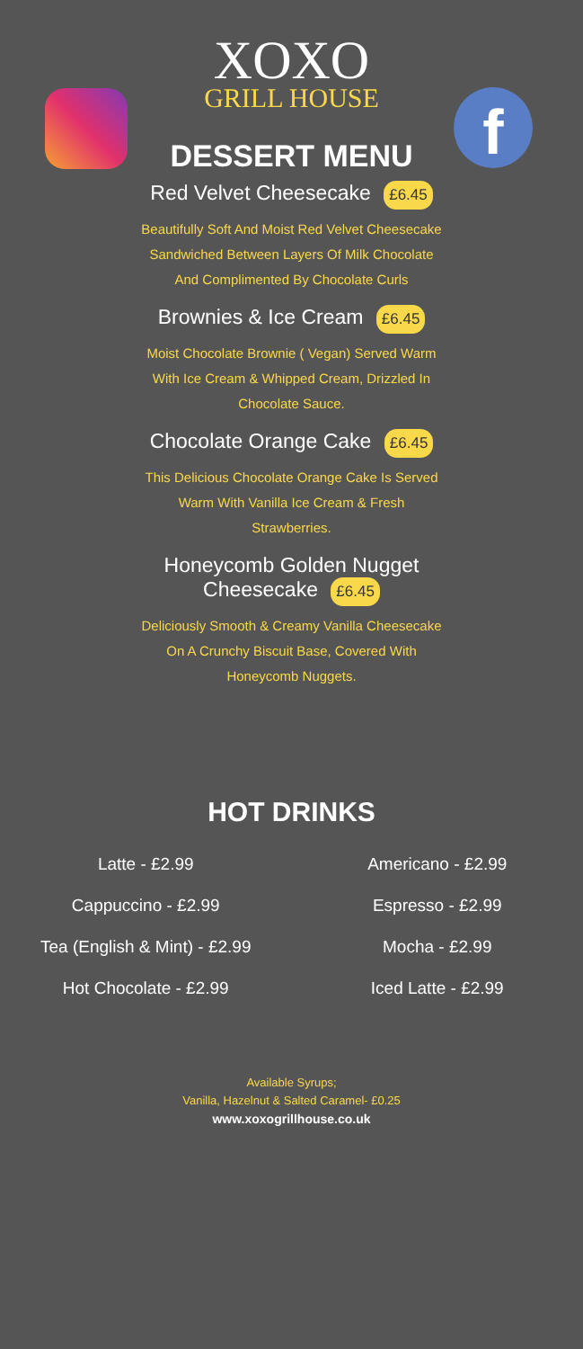f
XOXO
GRILL HOUSE
DESSERT MENU
Red Velvet Cheesecake £6.45
Beautifully Soft And Moist Red Velvet Cheesecake
Sandwiched Between Layers Of Milk Chocolate
And Complimented By Chocolate Curls
Brownies & Ice Cream £6.45
Moist Chocolate Brownie ( Vegan) Served Warm
With Ice Cream & Whipped Cream, Drizzled In
Chocolate Sauce.
Chocolate Orange Cake £6.45
This Delicious Chocolate Orange Cake Is Served
Warm With Vanilla Ice Cream & Fresh
Strawberries.
Honeycomb Golden Nugget
Cheesecake £6.45
Deliciously Smooth & Creamy Vanilla Cheesecake
On A Crunchy Biscuit Base, Covered With
Honeycomb Nuggets.
HOT DRINKS
Latte - £2.99
Cappuccino - £2.99
Tea (English & Mint) - £2.99
Hot Chocolate - £2.99
Americano - £2.99
Espresso - £2.99
Mocha - £2.99
Iced Latte - £2.99
Available Syrups;
Vanilla, Hazelnut & Salted Caramel- £0.25
www.xoxogrillhouse.co.uk